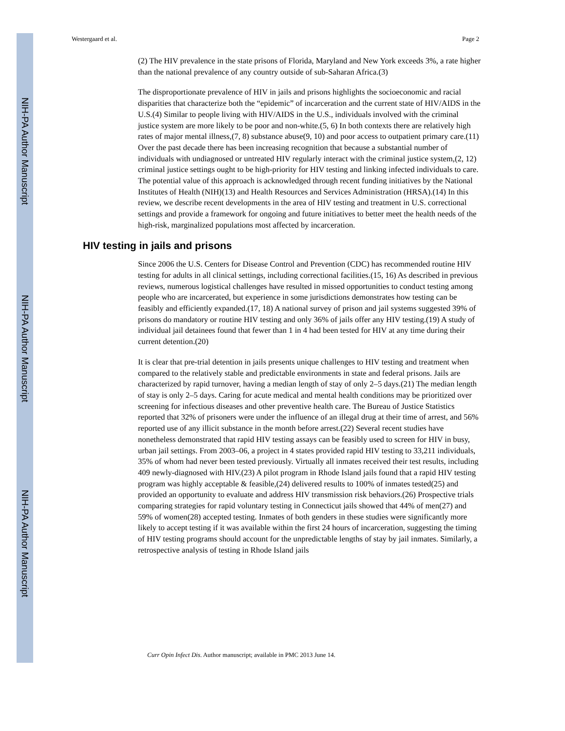NIH-PA Author Manuscript
NIH-PA Author Manuscript
NIH-PA Author Manuscript
Westergaard et al. Page 2
(2) The HIV prevalence in the state prisons of Florida, Maryland and New York exceeds 3%, a rate higher than the national prevalence of any country outside of sub-Saharan Africa.(3)
The disproportionate prevalence of HIV in jails and prisons highlights the socioeconomic and racial disparities that characterize both the “epidemic” of incarceration and the current state of HIV/AIDS in the U.S.(4) Similar to people living with HIV/AIDS in the U.S., individuals involved with the criminal justice system are more likely to be poor and non-white.(5, 6) In both contexts there are relatively high rates of major mental illness,(7, 8) substance abuse(9, 10) and poor access to outpatient primary care.(11) Over the past decade there has been increasing recognition that because a substantial number of individuals with undiagnosed or untreated HIV regularly interact with the criminal justice system,(2, 12) criminal justice settings ought to be high-priority for HIV testing and linking infected individuals to care. The potential value of this approach is acknowledged through recent funding initiatives by the National Institutes of Health (NIH)(13) and Health Resources and Services Administration (HRSA).(14) In this review, we describe recent developments in the area of HIV testing and treatment in U.S. correctional settings and provide a framework for ongoing and future initiatives to better meet the health needs of the high-risk, marginalized populations most affected by incarceration.
HIV testing in jails and prisons
Since 2006 the U.S. Centers for Disease Control and Prevention (CDC) has recommended routine HIV testing for adults in all clinical settings, including correctional facilities.(15, 16) As described in previous reviews, numerous logistical challenges have resulted in missed opportunities to conduct testing among people who are incarcerated, but experience in some jurisdictions demonstrates how testing can be feasibly and efficiently expanded.(17, 18) A national survey of prison and jail systems suggested 39% of prisons do mandatory or routine HIV testing and only 36% of jails offer any HIV testing.(19) A study of individual jail detainees found that fewer than 1 in 4 had been tested for HIV at any time during their current detention.(20)
It is clear that pre-trial detention in jails presents unique challenges to HIV testing and treatment when compared to the relatively stable and predictable environments in state and federal prisons. Jails are characterized by rapid turnover, having a median length of stay of only 2–5 days.(21) The median length of stay is only 2–5 days. Caring for acute medical and mental health conditions may be prioritized over screening for infectious diseases and other preventive health care. The Bureau of Justice Statistics reported that 32% of prisoners were under the influence of an illegal drug at their time of arrest, and 56% reported use of any illicit substance in the month before arrest.(22) Several recent studies have nonetheless demonstrated that rapid HIV testing assays can be feasibly used to screen for HIV in busy, urban jail settings. From 2003–06, a project in 4 states provided rapid HIV testing to 33,211 individuals, 35% of whom had never been tested previously. Virtually all inmates received their test results, including 409 newly-diagnosed with HIV.(23) A pilot program in Rhode Island jails found that a rapid HIV testing program was highly acceptable & feasible,(24) delivered results to 100% of inmates tested(25) and provided an opportunity to evaluate and address HIV transmission risk behaviors.(26) Prospective trials comparing strategies for rapid voluntary testing in Connecticut jails showed that 44% of men(27) and 59% of women(28) accepted testing. Inmates of both genders in these studies were significantly more likely to accept testing if it was available within the first 24 hours of incarceration, suggesting the timing of HIV testing programs should account for the unpredictable lengths of stay by jail inmates. Similarly, a retrospective analysis of testing in Rhode Island jails
Curr Opin Infect Dis. Author manuscript; available in PMC 2013 June 14.